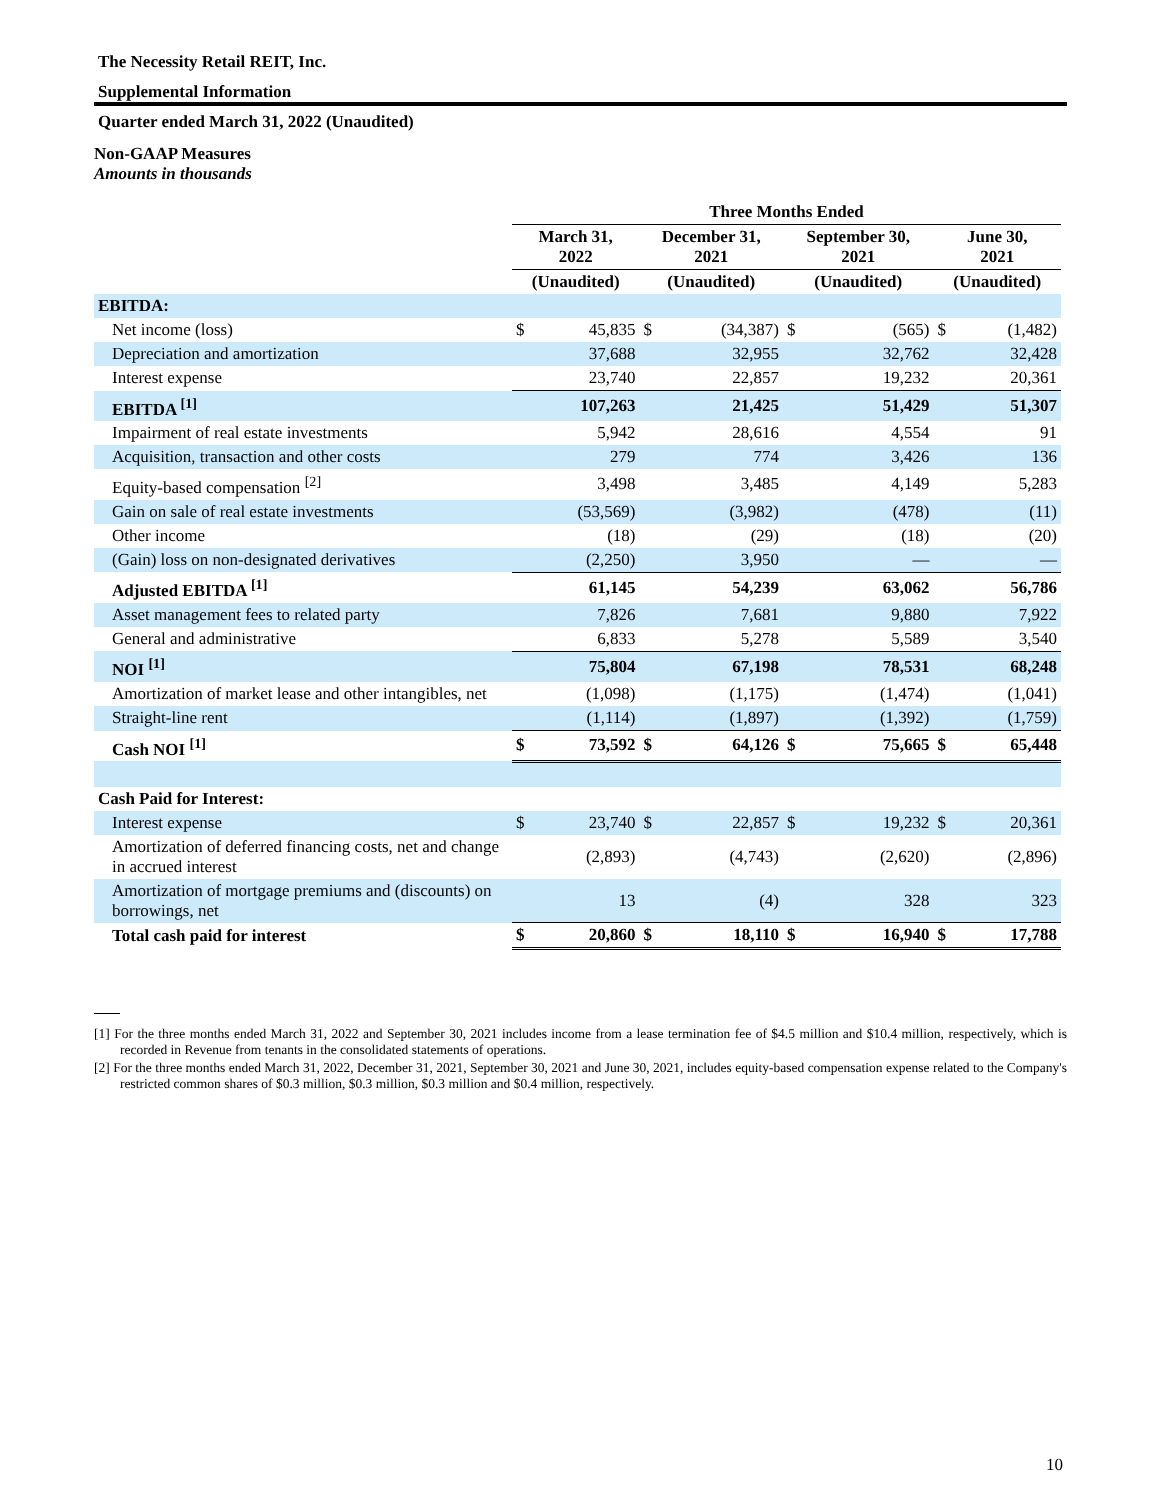The Necessity Retail REIT, Inc.
Supplemental Information
Quarter ended March 31, 2022 (Unaudited)
Non-GAAP Measures
Amounts in thousands
| | Three Months Ended | | | | | | | |
| --- | --- | --- | --- | --- | --- | --- | --- | --- |
| | March 31, 2022 | | December 31, 2021 | | September 30, 2021 | | June 30, 2021 | |
| | (Unaudited) | | (Unaudited) | | (Unaudited) | | (Unaudited) | |
| EBITDA: | | | | | | | | |
| Net income (loss) | $ | 45,835 | $ | (34,387) | $ | (565) | $ | (1,482) |
| Depreciation and amortization | | 37,688 | | 32,955 | | 32,762 | | 32,428 |
| Interest expense | | 23,740 | | 22,857 | | 19,232 | | 20,361 |
| EBITDA <sup>[1]</sup> | | 107,263 | | 21,425 | | 51,429 | | 51,307 |
| Impairment of real estate investments | | 5,942 | | 28,616 | | 4,554 | | 91 |
| Acquisition, transaction and other costs | | 279 | | 774 | | 3,426 | | 136 |
| Equity-based compensation <sup>[2]</sup> | | 3,498 | | 3,485 | | 4,149 | | 5,283 |
| Gain on sale of real estate investments | | (53,569) | | (3,982) | | (478) | | (11) |
| Other income | | (18) | | (29) | | (18) | | (20) |
| (Gain) loss on non-designated derivatives | | (2,250) | | 3,950 | | — | | — |
| Adjusted EBITDA <sup>[1]</sup> | | 61,145 | | 54,239 | | 63,062 | | 56,786 |
| Asset management fees to related party | | 7,826 | | 7,681 | | 9,880 | | 7,922 |
| General and administrative | | 6,833 | | 5,278 | | 5,589 | | 3,540 |
| NOI <sup>[1]</sup> | | 75,804 | | 67,198 | | 78,531 | | 68,248 |
| Amortization of market lease and other intangibles, net | | (1,098) | | (1,175) | | (1,474) | | (1,041) |
| Straight-line rent | | (1,114) | | (1,897) | | (1,392) | | (1,759) |
| Cash NOI <sup>[1]</sup> | $ | 73,592 | $ | 64,126 | $ | 75,665 | $ | 65,448 |
| Cash Paid for Interest: | | | | | | | | |
| Interest expense | $ | 23,740 | $ | 22,857 | $ | 19,232 | $ | 20,361 |
| Amortization of deferred financing costs, net and change in accrued interest | | (2,893) | | (4,743) | | (2,620) | | (2,896) |
| Amortization of mortgage premiums and (discounts) on borrowings, net | | 13 | | (4) | | 328 | | 323 |
| Total cash paid for interest | $ | 20,860 | $ | 18,110 | $ | 16,940 | $ | 17,788 |
[1] For the three months ended March 31, 2022 and September 30, 2021 includes income from a lease termination fee of $4.5 million and $10.4 million, respectively, which is recorded in Revenue from tenants in the consolidated statements of operations.
[2] For the three months ended March 31, 2022, December 31, 2021, September 30, 2021 and June 30, 2021, includes equity-based compensation expense related to the Company's restricted common shares of $0.3 million, $0.3 million, $0.3 million and $0.4 million, respectively.
10